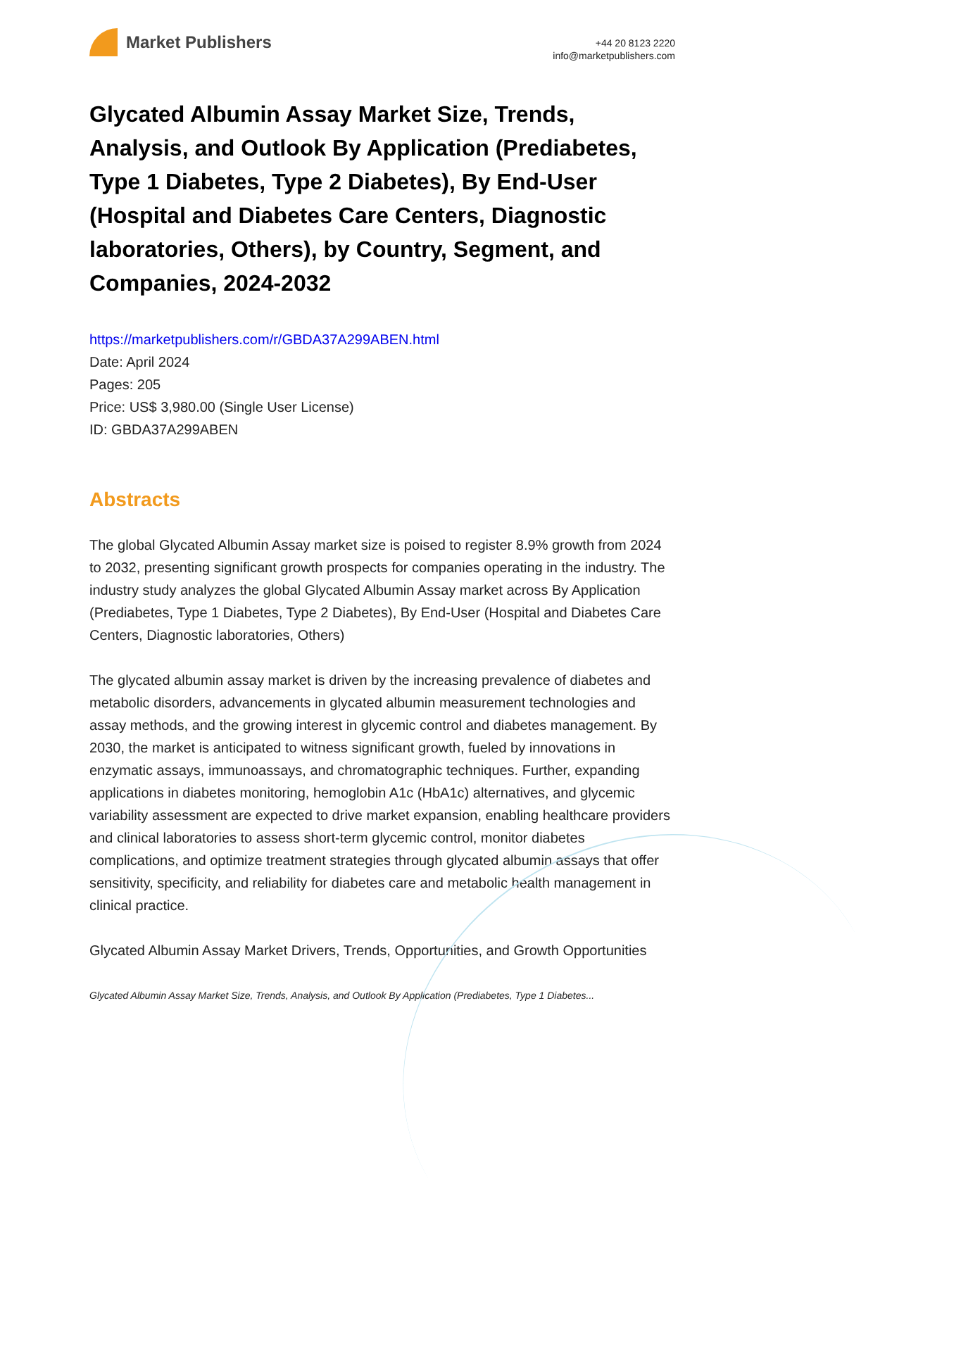Market Publishers
+44 20 8123 2220
info@marketpublishers.com
Glycated Albumin Assay Market Size, Trends, Analysis, and Outlook By Application (Prediabetes, Type 1 Diabetes, Type 2 Diabetes), By End-User (Hospital and Diabetes Care Centers, Diagnostic laboratories, Others), by Country, Segment, and Companies, 2024-2032
https://marketpublishers.com/r/GBDA37A299ABEN.html
Date: April 2024
Pages: 205
Price: US$ 3,980.00 (Single User License)
ID: GBDA37A299ABEN
Abstracts
The global Glycated Albumin Assay market size is poised to register 8.9% growth from 2024 to 2032, presenting significant growth prospects for companies operating in the industry. The industry study analyzes the global Glycated Albumin Assay market across By Application (Prediabetes, Type 1 Diabetes, Type 2 Diabetes), By End-User (Hospital and Diabetes Care Centers, Diagnostic laboratories, Others)
The glycated albumin assay market is driven by the increasing prevalence of diabetes and metabolic disorders, advancements in glycated albumin measurement technologies and assay methods, and the growing interest in glycemic control and diabetes management. By 2030, the market is anticipated to witness significant growth, fueled by innovations in enzymatic assays, immunoassays, and chromatographic techniques. Further, expanding applications in diabetes monitoring, hemoglobin A1c (HbA1c) alternatives, and glycemic variability assessment are expected to drive market expansion, enabling healthcare providers and clinical laboratories to assess short-term glycemic control, monitor diabetes complications, and optimize treatment strategies through glycated albumin assays that offer sensitivity, specificity, and reliability for diabetes care and metabolic health management in clinical practice.
Glycated Albumin Assay Market Drivers, Trends, Opportunities, and Growth Opportunities
Glycated Albumin Assay Market Size, Trends, Analysis, and Outlook By Application (Prediabetes, Type 1 Diabetes...